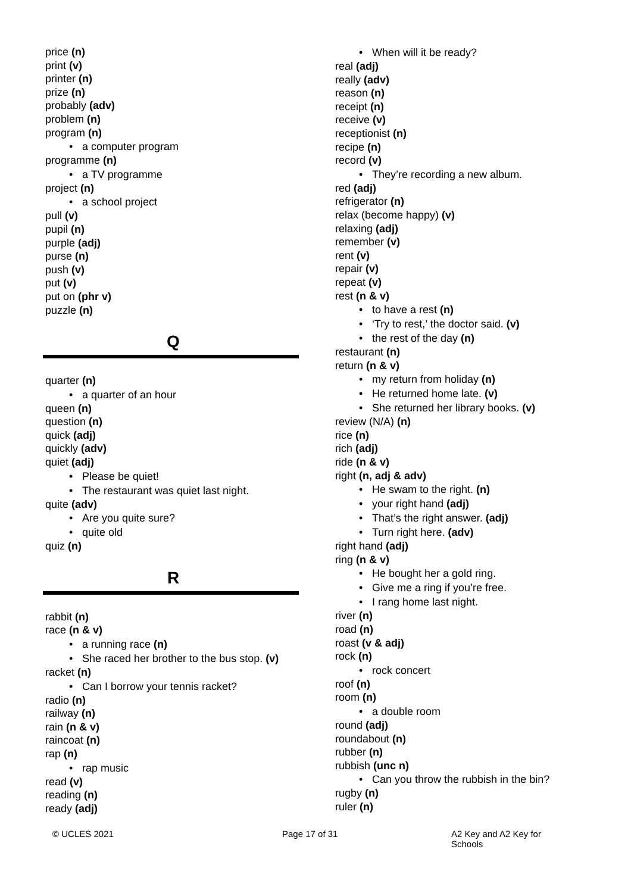price (n)
print (v)
printer (n)
prize (n)
probably (adv)
problem (n)
program (n)
• a computer program
programme (n)
• a TV programme
project (n)
• a school project
pull (v)
pupil (n)
purple (adj)
purse (n)
push (v)
put (v)
put on (phr v)
puzzle (n)
Q
quarter (n)
• a quarter of an hour
queen (n)
question (n)
quick (adj)
quickly (adv)
quiet (adj)
• Please be quiet!
• The restaurant was quiet last night.
quite (adv)
• Are you quite sure?
• quite old
quiz (n)
R
rabbit (n)
race (n & v)
• a running race (n)
• She raced her brother to the bus stop. (v)
racket (n)
• Can I borrow your tennis racket?
radio (n)
railway (n)
rain (n & v)
raincoat (n)
rap (n)
• rap music
read (v)
reading (n)
ready (adj)
• When will it be ready?
real (adj)
really (adv)
reason (n)
receipt (n)
receive (v)
receptionist (n)
recipe (n)
record (v)
• They’re recording a new album.
red (adj)
refrigerator (n)
relax (become happy) (v)
relaxing (adj)
remember (v)
rent (v)
repair (v)
repeat (v)
rest (n & v)
• to have a rest (n)
• ‘Try to rest,’ the doctor said. (v)
• the rest of the day (n)
restaurant (n)
return (n & v)
• my return from holiday (n)
• He returned home late. (v)
• She returned her library books. (v)
review (N/A) (n)
rice (n)
rich (adj)
ride (n & v)
right (n, adj & adv)
• He swam to the right. (n)
• your right hand (adj)
• That’s the right answer. (adj)
• Turn right here. (adv)
right hand (adj)
ring (n & v)
• He bought her a gold ring.
• Give me a ring if you’re free.
• I rang home last night.
river (n)
road (n)
roast (v & adj)
rock (n)
• rock concert
roof (n)
room (n)
• a double room
round (adj)
roundabout (n)
rubber (n)
rubbish (unc n)
• Can you throw the rubbish in the bin?
rugby (n)
ruler (n)
© UCLES 2021 Page 17 of 31 A2 Key and A2 Key for Schools